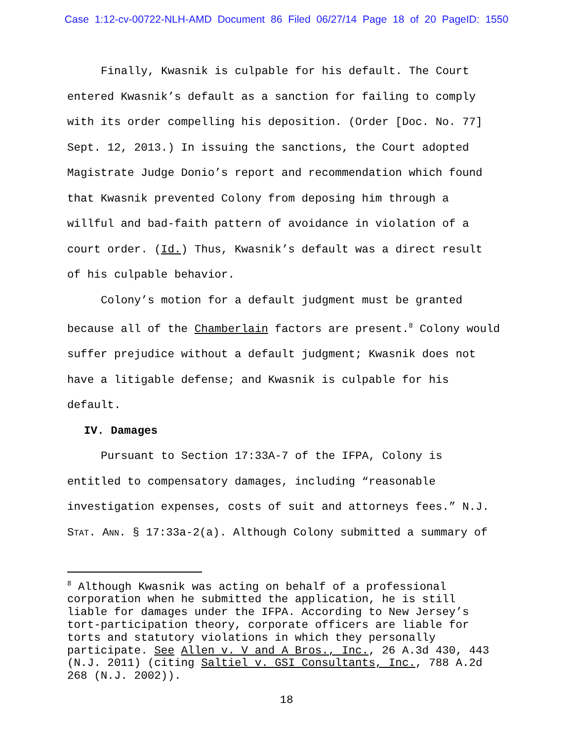Case 1:12-cv-00722-NLH-AMD Document 86 Filed 06/27/14 Page 18 of 20 PageID: 1550
Finally, Kwasnik is culpable for his default. The Court entered Kwasnik’s default as a sanction for failing to comply with its order compelling his deposition. (Order [Doc. No. 77] Sept. 12, 2013.) In issuing the sanctions, the Court adopted Magistrate Judge Donio’s report and recommendation which found that Kwasnik prevented Colony from deposing him through a willful and bad-faith pattern of avoidance in violation of a court order. (Id.) Thus, Kwasnik’s default was a direct result of his culpable behavior.
Colony’s motion for a default judgment must be granted because all of the Chamberlain factors are present.<sup>8</sup> Colony would suffer prejudice without a default judgment; Kwasnik does not have a litigable defense; and Kwasnik is culpable for his default.
IV. Damages
Pursuant to Section 17:33A-7 of the IFPA, Colony is entitled to compensatory damages, including “reasonable investigation expenses, costs of suit and attorneys fees.” N.J. STAT. ANN. § 17:33a-2(a). Although Colony submitted a summary of
<sup>8</sup> Although Kwasnik was acting on behalf of a professional corporation when he submitted the application, he is still liable for damages under the IFPA. According to New Jersey’s tort-participation theory, corporate officers are liable for torts and statutory violations in which they personally participate. See Allen v. V and A Bros., Inc., 26 A.3d 430, 443 (N.J. 2011) (citing Saltiel v. GSI Consultants, Inc., 788 A.2d 268 (N.J. 2002)).
18